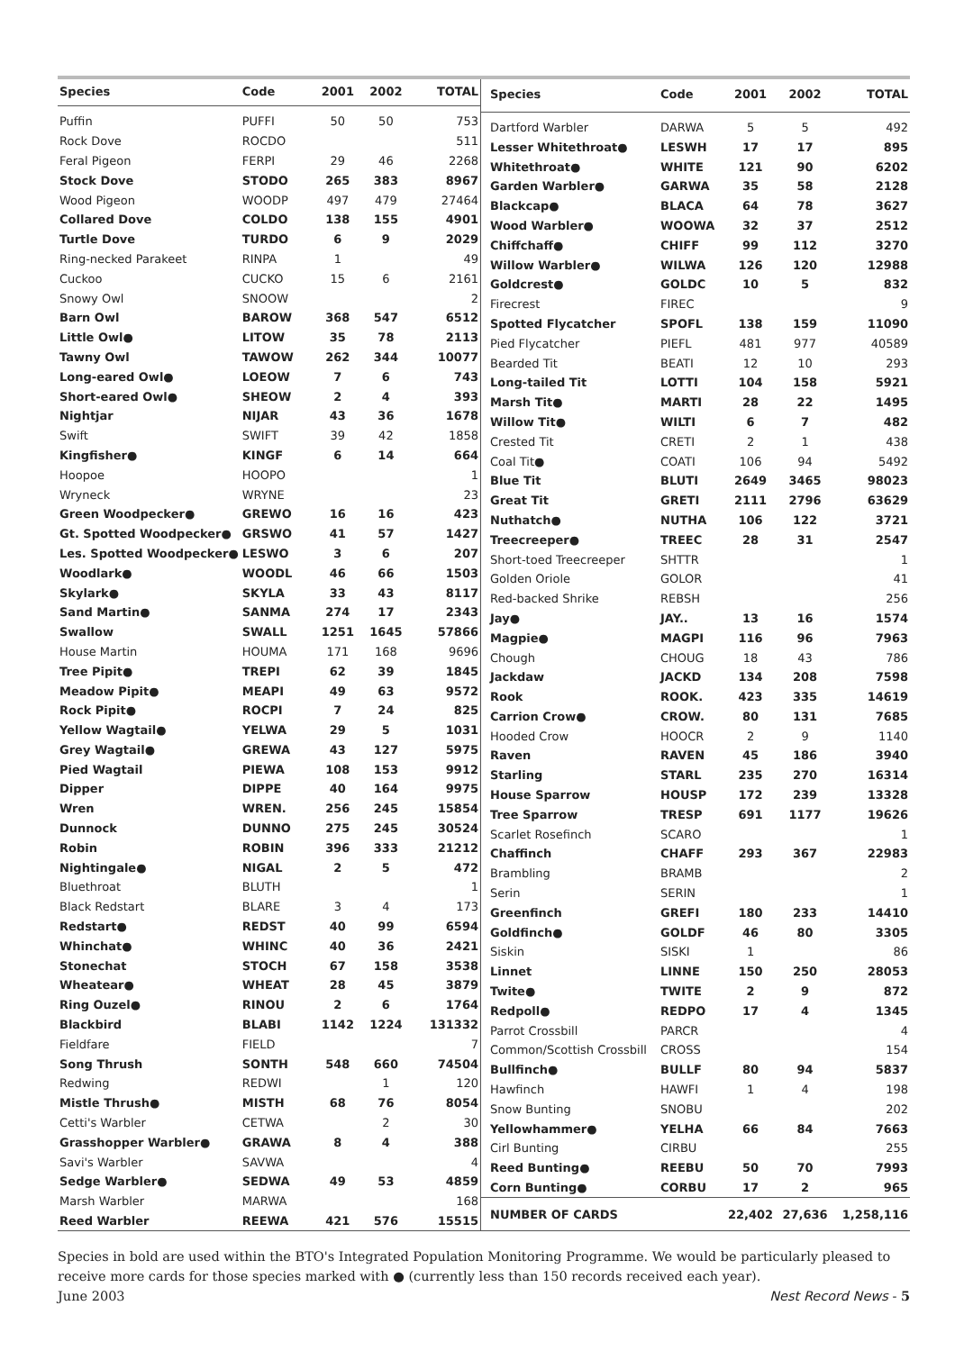| Species | Code | 2001 | 2002 | TOTAL |
| --- | --- | --- | --- | --- |
| Puffin | PUFFI | 50 | 50 | 753 |
| Rock Dove | ROCDO | | | 511 |
| Feral Pigeon | FERPI | 29 | 46 | 2268 |
| Stock Dove | STODO | 265 | 383 | 8967 |
| Wood Pigeon | WOODP | 497 | 479 | 27464 |
| Collared Dove | COLDO | 138 | 155 | 4901 |
| Turtle Dove | TURDO | 6 | 9 | 2029 |
| Ring-necked Parakeet | RINPA | 1 | | 49 |
| Cuckoo | CUCKO | 15 | 6 | 2161 |
| Snowy Owl | SNOOW | | | 2 |
| Barn Owl | BAROW | 368 | 547 | 6512 |
| Little Owl● | LITOW | 35 | 78 | 2113 |
| Tawny Owl | TAWOW | 262 | 344 | 10077 |
| Long-eared Owl● | LOEOW | 7 | 6 | 743 |
| Short-eared Owl● | SHEOW | 2 | 4 | 393 |
| Nightjar | NIJAR | 43 | 36 | 1678 |
| Swift | SWIFT | 39 | 42 | 1858 |
| Kingfisher● | KINGF | 6 | 14 | 664 |
| Hoopoe | HOOPO | | | 1 |
| Wryneck | WRYNE | | | 23 |
| Green Woodpecker● | GREWO | 16 | 16 | 423 |
| Gt. Spotted Woodpecker● | GRSWO | 41 | 57 | 1427 |
| Les. Spotted Woodpecker● | LESWO | 3 | 6 | 207 |
| Woodlark● | WOODL | 46 | 66 | 1503 |
| Skylark● | SKYLA | 33 | 43 | 8117 |
| Sand Martin● | SANMA | 274 | 17 | 2343 |
| Swallow | SWALL | 1251 | 1645 | 57866 |
| House Martin | HOUMA | 171 | 168 | 9696 |
| Tree Pipit● | TREPI | 62 | 39 | 1845 |
| Meadow Pipit● | MEAPI | 49 | 63 | 9572 |
| Rock Pipit● | ROCPI | 7 | 24 | 825 |
| Yellow Wagtail● | YELWA | 29 | 5 | 1031 |
| Grey Wagtail● | GREWA | 43 | 127 | 5975 |
| Pied Wagtail | PIEWA | 108 | 153 | 9912 |
| Dipper | DIPPE | 40 | 164 | 9975 |
| Wren | WREN. | 256 | 245 | 15854 |
| Dunnock | DUNNO | 275 | 245 | 30524 |
| Robin | ROBIN | 396 | 333 | 21212 |
| Nightingale● | NIGAL | 2 | 5 | 472 |
| Bluethroat | BLUTH | | | 1 |
| Black Redstart | BLARE | 3 | 4 | 173 |
| Redstart● | REDST | 40 | 99 | 6594 |
| Whinchat● | WHINC | 40 | 36 | 2421 |
| Stonechat | STOCH | 67 | 158 | 3538 |
| Wheatear● | WHEAT | 28 | 45 | 3879 |
| Ring Ouzel● | RINOU | 2 | 6 | 1764 |
| Blackbird | BLABI | 1142 | 1224 | 131332 |
| Fieldfare | FIELD | | | 7 |
| Song Thrush | SONTH | 548 | 660 | 74504 |
| Redwing | REDWI | | 1 | 120 |
| Mistle Thrush● | MISTH | 68 | 76 | 8054 |
| Cetti's Warbler | CETWA | | 2 | 30 |
| Grasshopper Warbler● | GRAWA | 8 | 4 | 388 |
| Savi's Warbler | SAVWA | | | 4 |
| Sedge Warbler● | SEDWA | 49 | 53 | 4859 |
| Marsh Warbler | MARWA | | | 168 |
| Reed Warbler | REEWA | 421 | 576 | 15515 |
| Species | Code | 2001 | 2002 | TOTAL |
| --- | --- | --- | --- | --- |
| Dartford Warbler | DARWA | 5 | 5 | 492 |
| Lesser Whitethroat● | LESWH | 17 | 17 | 895 |
| Whitethroat● | WHITE | 121 | 90 | 6202 |
| Garden Warbler● | GARWA | 35 | 58 | 2128 |
| Blackcap● | BLACA | 64 | 78 | 3627 |
| Wood Warbler● | WOOWA | 32 | 37 | 2512 |
| Chiffchaff● | CHIFF | 99 | 112 | 3270 |
| Willow Warbler● | WILWA | 126 | 120 | 12988 |
| Goldcrest● | GOLDC | 10 | 5 | 832 |
| Firecrest | FIREC | | | 9 |
| Spotted Flycatcher | SPOFL | 138 | 159 | 11090 |
| Pied Flycatcher | PIEFL | 481 | 977 | 40589 |
| Bearded Tit | BEATI | 12 | 10 | 293 |
| Long-tailed Tit | LOTTI | 104 | 158 | 5921 |
| Marsh Tit● | MARTI | 28 | 22 | 1495 |
| Willow Tit● | WILTI | 6 | 7 | 482 |
| Crested Tit | CRETI | 2 | 1 | 438 |
| Coal Tit● | COATI | 106 | 94 | 5492 |
| Blue Tit | BLUTI | 2649 | 3465 | 98023 |
| Great Tit | GRETI | 2111 | 2796 | 63629 |
| Nuthatch● | NUTHA | 106 | 122 | 3721 |
| Treecreeper● | TREEC | 28 | 31 | 2547 |
| Short-toed Treecreeper | SHTTR | | | 1 |
| Golden Oriole | GOLOR | | | 41 |
| Red-backed Shrike | REBSH | | | 256 |
| Jay● | JAY.. | 13 | 16 | 1574 |
| Magpie● | MAGPI | 116 | 96 | 7963 |
| Chough | CHOUG | 18 | 43 | 786 |
| Jackdaw | JACKD | 134 | 208 | 7598 |
| Rook | ROOK. | 423 | 335 | 14619 |
| Carrion Crow● | CROW. | 80 | 131 | 7685 |
| Hooded Crow | HOOCR | 2 | 9 | 1140 |
| Raven | RAVEN | 45 | 186 | 3940 |
| Starling | STARL | 235 | 270 | 16314 |
| House Sparrow | HOUSP | 172 | 239 | 13328 |
| Tree Sparrow | TRESP | 691 | 1177 | 19626 |
| Scarlet Rosefinch | SCARO | | | 1 |
| Chaffinch | CHAFF | 293 | 367 | 22983 |
| Brambling | BRAMB | | | 2 |
| Serin | SERIN | | | 1 |
| Greenfinch | GREFI | 180 | 233 | 14410 |
| Goldfinch● | GOLDF | 46 | 80 | 3305 |
| Siskin | SISKI | 1 | | 86 |
| Linnet | LINNE | 150 | 250 | 28053 |
| Twite● | TWITE | 2 | 9 | 872 |
| Redpoll● | REDPO | 17 | 4 | 1345 |
| Parrot Crossbill | PARCR | | | 4 |
| Common/Scottish Crossbill | CROSS | | | 154 |
| Bullfinch● | BULLF | 80 | 94 | 5837 |
| Hawfinch | HAWFI | 1 | 4 | 198 |
| Snow Bunting | SNOBU | | | 202 |
| Yellowhammer● | YELHA | 66 | 84 | 7663 |
| Cirl Bunting | CIRBU | | | 255 |
| Reed Bunting● | REEBU | 50 | 70 | 7993 |
| Corn Bunting● | CORBU | 17 | 2 | 965 |
| NUMBER OF CARDS | | 22,402 | 27,636 | 1,258,116 |
Species in bold are used within the BTO's Integrated Population Monitoring Programme. We would be particularly pleased to receive more cards for those species marked with ● (currently less than 150 records received each year).
June 2003 Nest Record News - 5